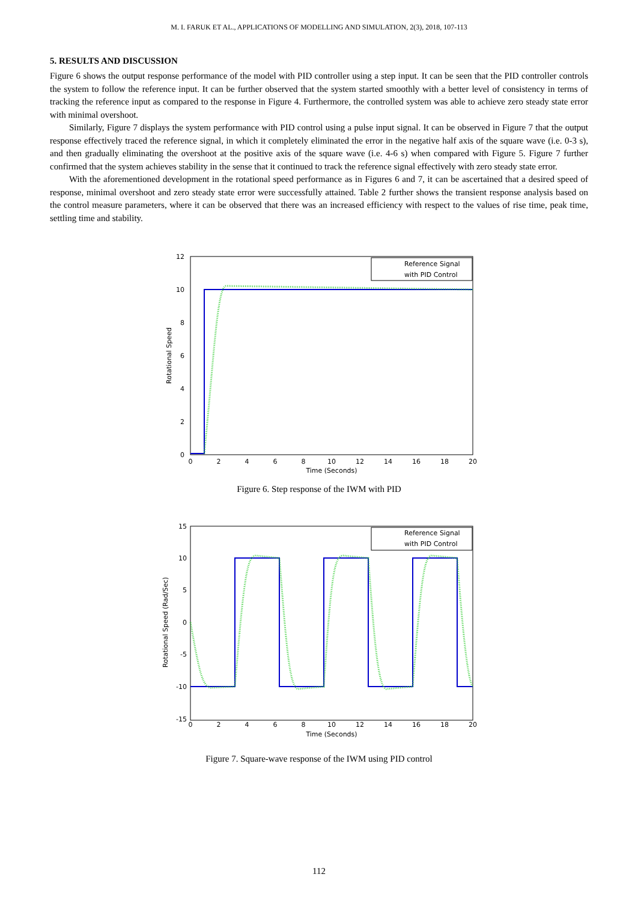M. I. FARUK ET AL., APPLICATIONS OF MODELLING AND SIMULATION, 2(3), 2018, 107-113
5. RESULTS AND DISCUSSION
Figure 6 shows the output response performance of the model with PID controller using a step input. It can be seen that the PID controller controls the system to follow the reference input. It can be further observed that the system started smoothly with a better level of consistency in terms of tracking the reference input as compared to the response in Figure 4. Furthermore, the controlled system was able to achieve zero steady state error with minimal overshoot.
Similarly, Figure 7 displays the system performance with PID control using a pulse input signal. It can be observed in Figure 7 that the output response effectively traced the reference signal, in which it completely eliminated the error in the negative half axis of the square wave (i.e. 0-3 s), and then gradually eliminating the overshoot at the positive axis of the square wave (i.e. 4-6 s) when compared with Figure 5. Figure 7 further confirmed that the system achieves stability in the sense that it continued to track the reference signal effectively with zero steady state error.
With the aforementioned development in the rotational speed performance as in Figures 6 and 7, it can be ascertained that a desired speed of response, minimal overshoot and zero steady state error were successfully attained. Table 2 further shows the transient response analysis based on the control measure parameters, where it can be observed that there was an increased efficiency with respect to the values of rise time, peak time, settling time and stability.
12
10
8
6
4
2
0
0
2
4
6
8
10
12
14
16
18
20
Time (Seconds)
Rotational Speed
Reference Signal
with PID Control
Figure 6. Step response of the IWM with PID
15
10
5
0
-5
-10
-15
0
2
4
6
8
10
12
14
16
18
20
Time (Seconds)
Rotational Speed (Rad/Sec)
Reference Signal
with PID Control
Figure 7. Square-wave response of the IWM using PID control
112